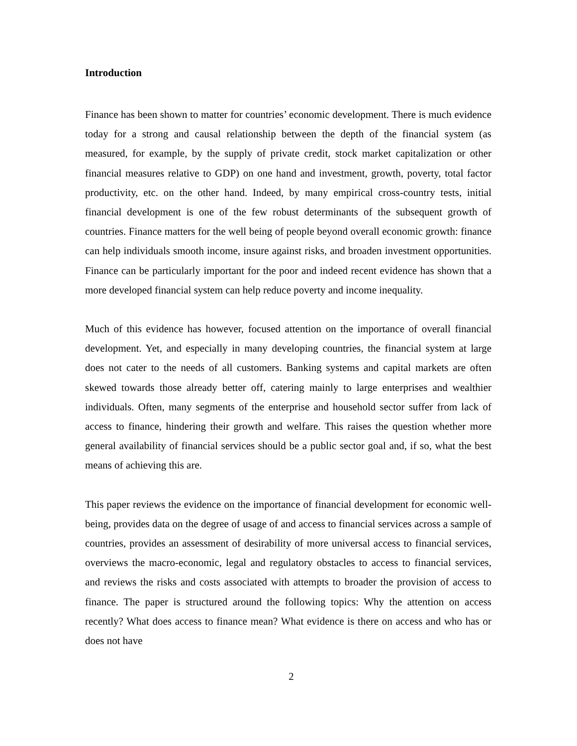Introduction
Finance has been shown to matter for countries’ economic development. There is much evidence today for a strong and causal relationship between the depth of the financial system (as measured, for example, by the supply of private credit, stock market capitalization or other financial measures relative to GDP) on one hand and investment, growth, poverty, total factor productivity, etc. on the other hand. Indeed, by many empirical cross-country tests, initial financial development is one of the few robust determinants of the subsequent growth of countries. Finance matters for the well being of people beyond overall economic growth: finance can help individuals smooth income, insure against risks, and broaden investment opportunities. Finance can be particularly important for the poor and indeed recent evidence has shown that a more developed financial system can help reduce poverty and income inequality.
Much of this evidence has however, focused attention on the importance of overall financial development. Yet, and especially in many developing countries, the financial system at large does not cater to the needs of all customers. Banking systems and capital markets are often skewed towards those already better off, catering mainly to large enterprises and wealthier individuals. Often, many segments of the enterprise and household sector suffer from lack of access to finance, hindering their growth and welfare. This raises the question whether more general availability of financial services should be a public sector goal and, if so, what the best means of achieving this are.
This paper reviews the evidence on the importance of financial development for economic well-being, provides data on the degree of usage of and access to financial services across a sample of countries, provides an assessment of desirability of more universal access to financial services, overviews the macro-economic, legal and regulatory obstacles to access to financial services, and reviews the risks and costs associated with attempts to broader the provision of access to finance. The paper is structured around the following topics: Why the attention on access recently? What does access to finance mean? What evidence is there on access and who has or does not have
2